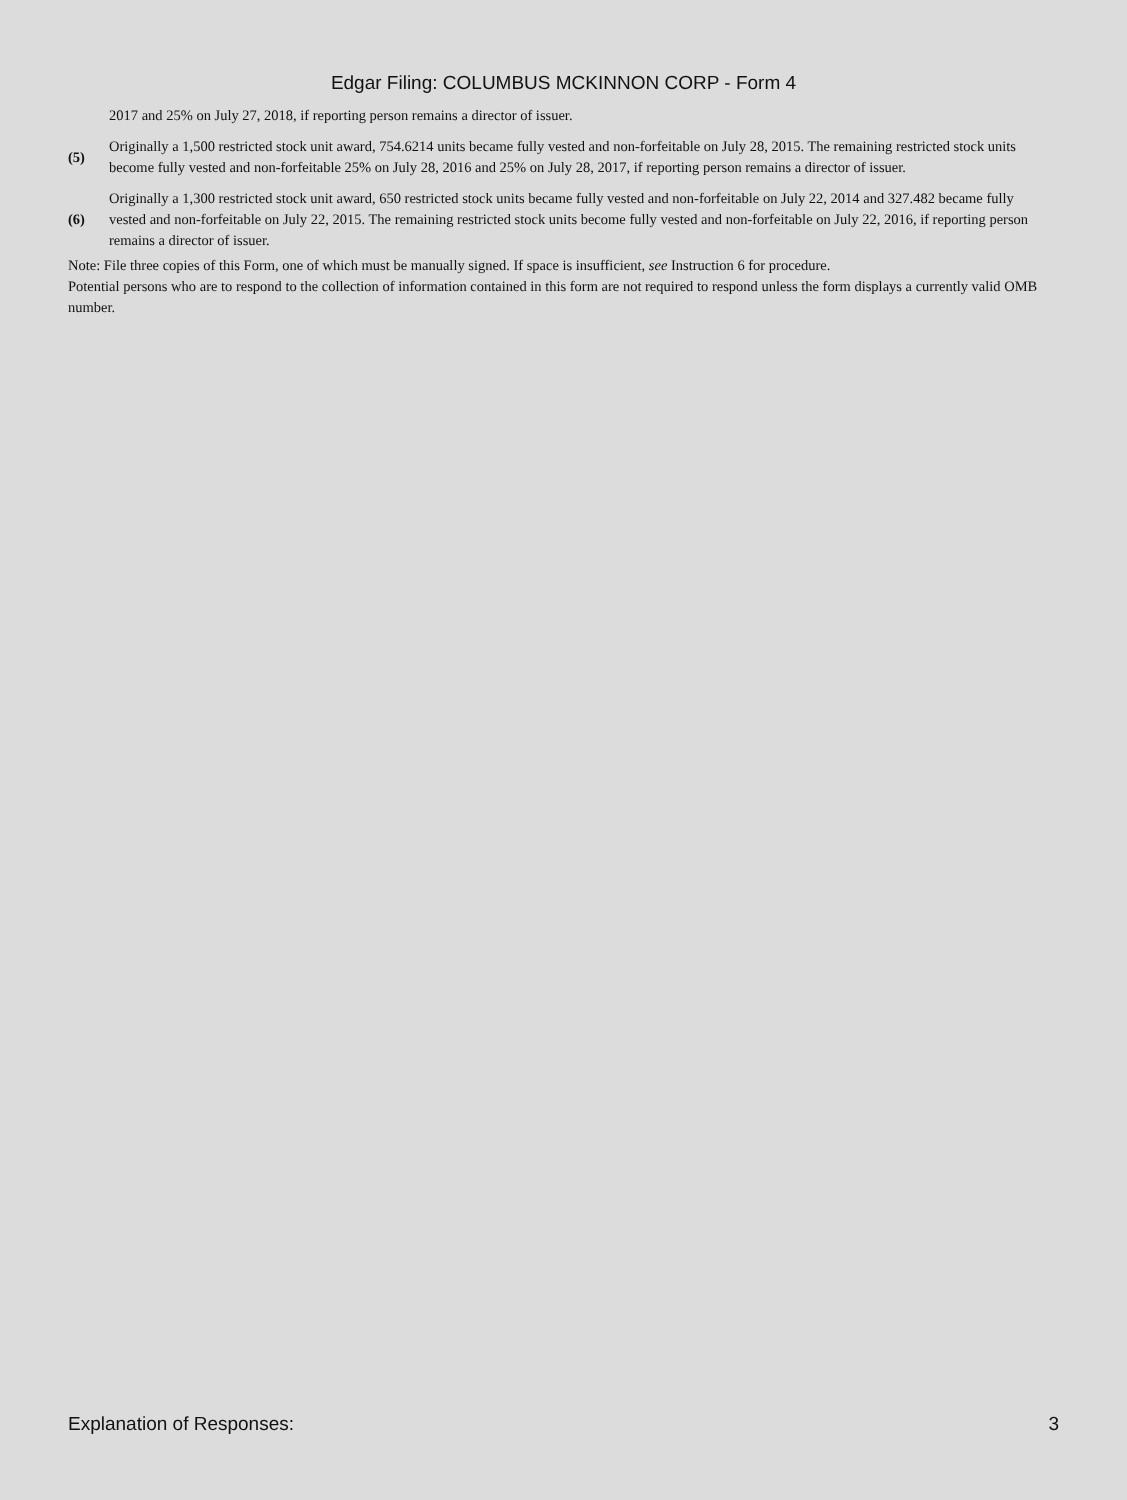Edgar Filing: COLUMBUS MCKINNON CORP - Form 4
2017 and 25% on July 27, 2018, if reporting person remains a director of issuer.
(5) Originally a 1,500 restricted stock unit award, 754.6214 units became fully vested and non-forfeitable on July 28, 2015. The remaining restricted stock units become fully vested and non-forfeitable 25% on July 28, 2016 and 25% on July 28, 2017, if reporting person remains a director of issuer.
(6) Originally a 1,300 restricted stock unit award, 650 restricted stock units became fully vested and non-forfeitable on July 22, 2014 and 327.482 became fully vested and non-forfeitable on July 22, 2015. The remaining restricted stock units become fully vested and non-forfeitable on July 22, 2016, if reporting person remains a director of issuer.
Note: File three copies of this Form, one of which must be manually signed. If space is insufficient, see Instruction 6 for procedure.
Potential persons who are to respond to the collection of information contained in this form are not required to respond unless the form displays a currently valid OMB number.
Explanation of Responses: 3